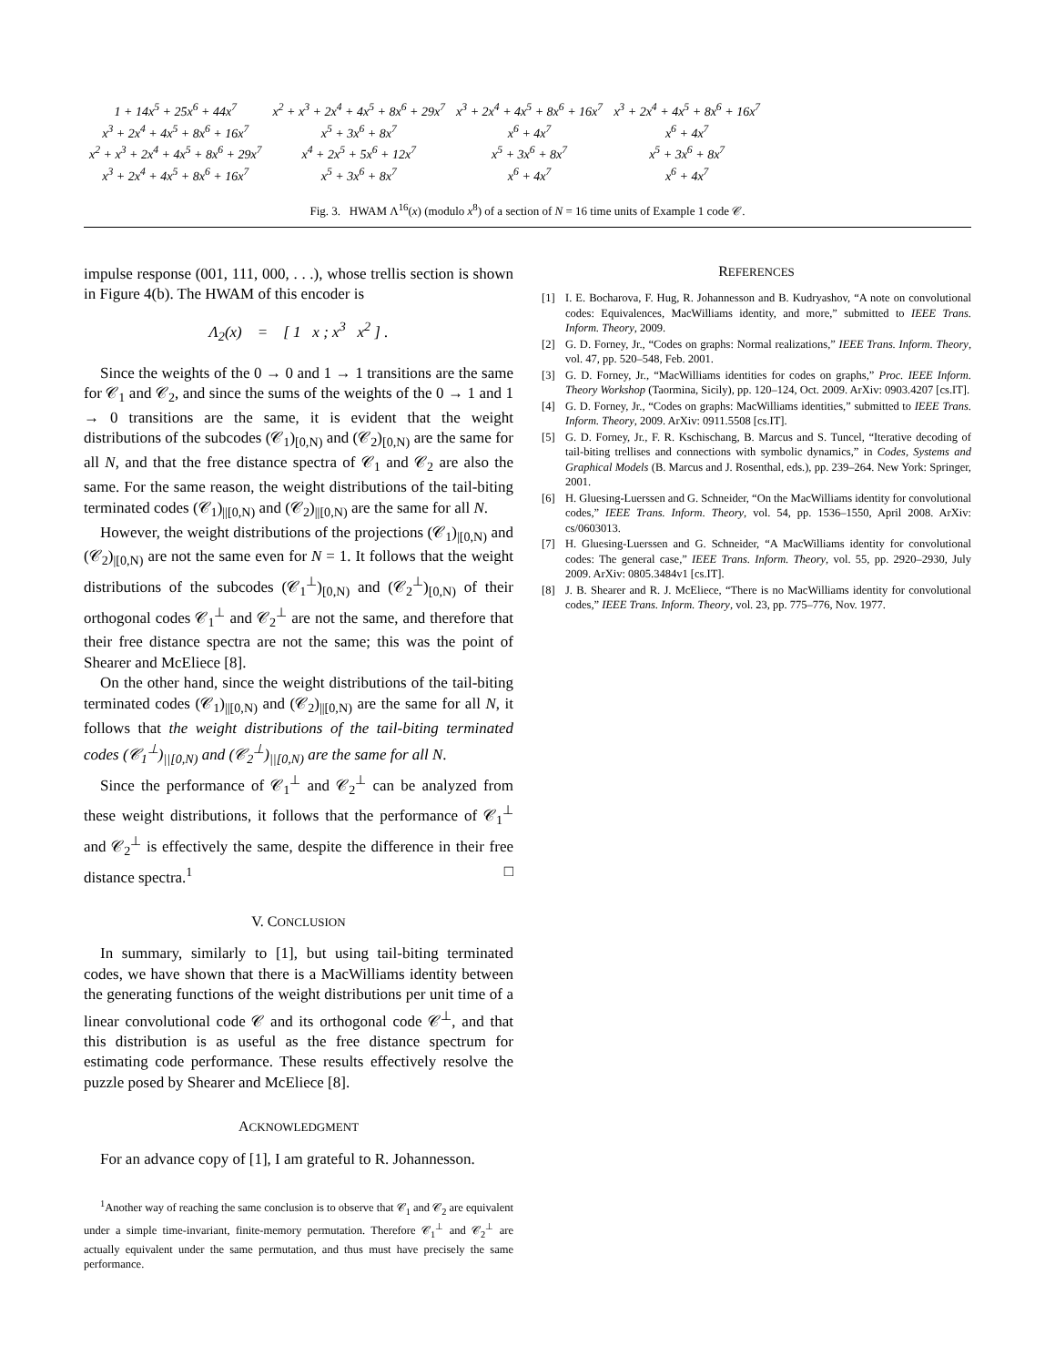| 1 + 14x<sup>5</sup> + 25x<sup>6</sup> + 44x<sup>7</sup> | x<sup>2</sup> + x<sup>3</sup> + 2x<sup>4</sup> + 4x<sup>5</sup> + 8x<sup>6</sup> + 29x<sup>7</sup> | x<sup>3</sup> + 2x<sup>4</sup> + 4x<sup>5</sup> + 8x<sup>6</sup> + 16x<sup>7</sup> | x<sup>3</sup> + 2x<sup>4</sup> + 4x<sup>5</sup> + 8x<sup>6</sup> + 16x<sup>7</sup> |
| x<sup>3</sup> + 2x<sup>4</sup> + 4x<sup>5</sup> + 8x<sup>6</sup> + 16x<sup>7</sup> | x<sup>5</sup> + 3x<sup>6</sup> + 8x<sup>7</sup> | x<sup>6</sup> + 4x<sup>7</sup> | x<sup>6</sup> + 4x<sup>7</sup> |
| x<sup>2</sup> + x<sup>3</sup> + 2x<sup>4</sup> + 4x<sup>5</sup> + 8x<sup>6</sup> + 29x<sup>7</sup> | x<sup>4</sup> + 2x<sup>5</sup> + 5x<sup>6</sup> + 12x<sup>7</sup> | x<sup>5</sup> + 3x<sup>6</sup> + 8x<sup>7</sup> | x<sup>5</sup> + 3x<sup>6</sup> + 8x<sup>7</sup> |
| x<sup>3</sup> + 2x<sup>4</sup> + 4x<sup>5</sup> + 8x<sup>6</sup> + 16x<sup>7</sup> | x<sup>5</sup> + 3x<sup>6</sup> + 8x<sup>7</sup> | x<sup>6</sup> + 4x<sup>7</sup> | x<sup>6</sup> + 4x<sup>7</sup> |
Fig. 3. HWAM Λ<sup>16</sup>(x) (modulo x<sup>8</sup>) of a section of N = 16 time units of Example 1 code 𝒞.
impulse response (001, 111, 000, . . .), whose trellis section is shown in Figure 4(b). The HWAM of this encoder is
Λ<sub>2</sub>(x) = [ 1 x ; x<sup>3</sup> x<sup>2</sup> ] .
Since the weights of the 0 → 0 and 1 → 1 transitions are the same for 𝒞<sub>1</sub> and 𝒞<sub>2</sub>, and since the sums of the weights of the 0 → 1 and 1 → 0 transitions are the same, it is evident that the weight distributions of the subcodes (𝒞<sub>1</sub>)<sub>[0,N)</sub> and (𝒞<sub>2</sub>)<sub>[0,N)</sub> are the same for all N, and that the free distance spectra of 𝒞<sub>1</sub> and 𝒞<sub>2</sub> are also the same. For the same reason, the weight distributions of the tail-biting terminated codes (𝒞<sub>1</sub>)<sub>||[0,N)</sub> and (𝒞<sub>2</sub>)<sub>||[0,N)</sub> are the same for all N.
However, the weight distributions of the projections (𝒞<sub>1</sub>)<sub>|[0,N)</sub> and (𝒞<sub>2</sub>)<sub>|[0,N)</sub> are not the same even for N = 1. It follows that the weight distributions of the subcodes (𝒞<sub>1</sub><sup>⊥</sup>)<sub>[0,N)</sub> and (𝒞<sub>2</sub><sup>⊥</sup>)<sub>[0,N)</sub> of their orthogonal codes 𝒞<sub>1</sub><sup>⊥</sup> and 𝒞<sub>2</sub><sup>⊥</sup> are not the same, and therefore that their free distance spectra are not the same; this was the point of Shearer and McEliece [8].
On the other hand, since the weight distributions of the tail-biting terminated codes (𝒞<sub>1</sub>)<sub>||[0,N)</sub> and (𝒞<sub>2</sub>)<sub>||[0,N)</sub> are the same for all N, it follows that the weight distributions of the tail-biting terminated codes (𝒞<sub>1</sub><sup>⊥</sup>)<sub>||[0,N)</sub> and (𝒞<sub>2</sub><sup>⊥</sup>)<sub>||[0,N)</sub> are the same for all N.
Since the performance of 𝒞<sub>1</sub><sup>⊥</sup> and 𝒞<sub>2</sub><sup>⊥</sup> can be analyzed from these weight distributions, it follows that the performance of 𝒞<sub>1</sub><sup>⊥</sup> and 𝒞<sub>2</sub><sup>⊥</sup> is effectively the same, despite the difference in their free distance spectra.<sup>1</sup> □
V. CONCLUSION
In summary, similarly to [1], but using tail-biting terminated codes, we have shown that there is a MacWilliams identity between the generating functions of the weight distributions per unit time of a linear convolutional code 𝒞 and its orthogonal code 𝒞<sup>⊥</sup>, and that this distribution is as useful as the free distance spectrum for estimating code performance. These results effectively resolve the puzzle posed by Shearer and McEliece [8].
ACKNOWLEDGMENT
For an advance copy of [1], I am grateful to R. Johannesson.
<sup>1</sup> Another way of reaching the same conclusion is to observe that 𝒞<sub>1</sub> and 𝒞<sub>2</sub> are equivalent under a simple time-invariant, finite-memory permutation. Therefore 𝒞<sub>1</sub><sup>⊥</sup> and 𝒞<sub>2</sub><sup>⊥</sup> are actually equivalent under the same permutation, and thus must have precisely the same performance.
REFERENCES
[1] I. E. Bocharova, F. Hug, R. Johannesson and B. Kudryashov, “A note on convolutional codes: Equivalences, MacWilliams identity, and more,” submitted to IEEE Trans. Inform. Theory, 2009.
[2] G. D. Forney, Jr., “Codes on graphs: Normal realizations,” IEEE Trans. Inform. Theory, vol. 47, pp. 520–548, Feb. 2001.
[3] G. D. Forney, Jr., “MacWilliams identities for codes on graphs,” Proc. IEEE Inform. Theory Workshop (Taormina, Sicily), pp. 120–124, Oct. 2009. ArXiv: 0903.4207 [cs.IT].
[4] G. D. Forney, Jr., “Codes on graphs: MacWilliams identities,” submitted to IEEE Trans. Inform. Theory, 2009. ArXiv: 0911.5508 [cs.IT].
[5] G. D. Forney, Jr., F. R. Kschischang, B. Marcus and S. Tuncel, “Iterative decoding of tail-biting trellises and connections with symbolic dynamics,” in Codes, Systems and Graphical Models (B. Marcus and J. Rosenthal, eds.), pp. 239–264. New York: Springer, 2001.
[6] H. Gluesing-Luerssen and G. Schneider, “On the MacWilliams identity for convolutional codes,” IEEE Trans. Inform. Theory, vol. 54, pp. 1536–1550, April 2008. ArXiv: cs/0603013.
[7] H. Gluesing-Luerssen and G. Schneider, “A MacWilliams identity for convolutional codes: The general case,” IEEE Trans. Inform. Theory, vol. 55, pp. 2920–2930, July 2009. ArXiv: 0805.3484v1 [cs.IT].
[8] J. B. Shearer and R. J. McEliece, “There is no MacWilliams identity for convolutional codes,” IEEE Trans. Inform. Theory, vol. 23, pp. 775–776, Nov. 1977.